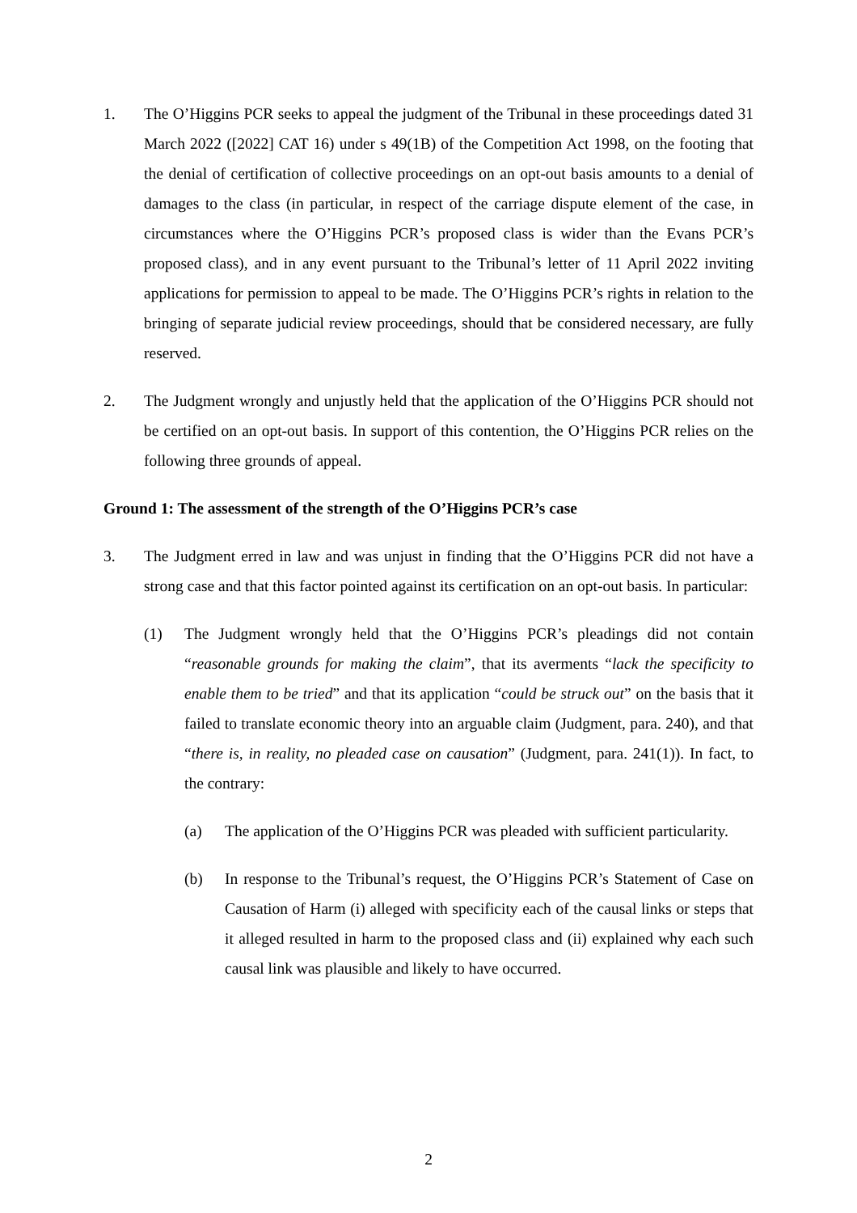1. The O’Higgins PCR seeks to appeal the judgment of the Tribunal in these proceedings dated 31 March 2022 ([2022] CAT 16) under s 49(1B) of the Competition Act 1998, on the footing that the denial of certification of collective proceedings on an opt-out basis amounts to a denial of damages to the class (in particular, in respect of the carriage dispute element of the case, in circumstances where the O’Higgins PCR’s proposed class is wider than the Evans PCR’s proposed class), and in any event pursuant to the Tribunal’s letter of 11 April 2022 inviting applications for permission to appeal to be made. The O’Higgins PCR’s rights in relation to the bringing of separate judicial review proceedings, should that be considered necessary, are fully reserved.
2. The Judgment wrongly and unjustly held that the application of the O’Higgins PCR should not be certified on an opt-out basis. In support of this contention, the O’Higgins PCR relies on the following three grounds of appeal.
Ground 1: The assessment of the strength of the O’Higgins PCR’s case
3. The Judgment erred in law and was unjust in finding that the O’Higgins PCR did not have a strong case and that this factor pointed against its certification on an opt-out basis. In particular:
(1) The Judgment wrongly held that the O’Higgins PCR’s pleadings did not contain “reasonable grounds for making the claim”, that its averments “lack the specificity to enable them to be tried” and that its application “could be struck out” on the basis that it failed to translate economic theory into an arguable claim (Judgment, para. 240), and that “there is, in reality, no pleaded case on causation” (Judgment, para. 241(1)). In fact, to the contrary:
(a) The application of the O’Higgins PCR was pleaded with sufficient particularity.
(b) In response to the Tribunal’s request, the O’Higgins PCR’s Statement of Case on Causation of Harm (i) alleged with specificity each of the causal links or steps that it alleged resulted in harm to the proposed class and (ii) explained why each such causal link was plausible and likely to have occurred.
2